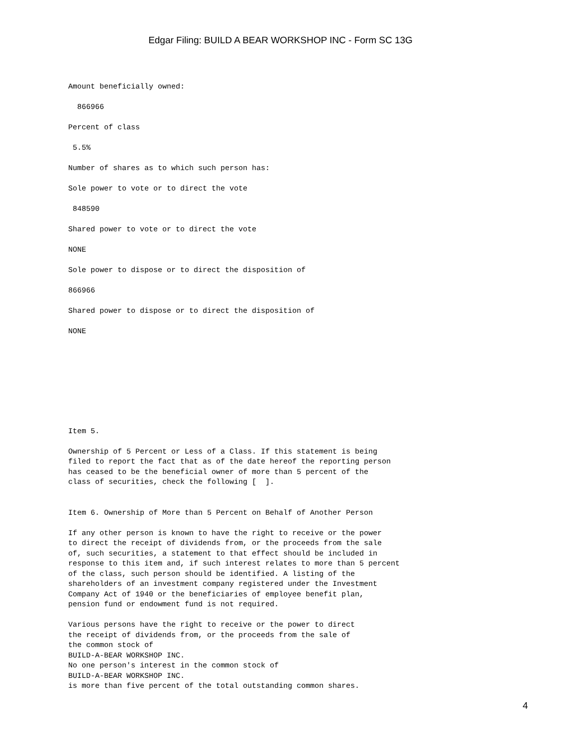Edgar Filing: BUILD A BEAR WORKSHOP INC - Form SC 13G
Amount beneficially owned:

  866966

Percent of class

 5.5%

Number of shares as to which such person has:

Sole power to vote or to direct the vote

 848590

Shared power to vote or to direct the vote

NONE

Sole power to dispose or to direct the disposition of

866966

Shared power to dispose or to direct the disposition of

NONE
Item 5.

Ownership of 5 Percent or Less of a Class. If this statement is being
filed to report the fact that as of the date hereof the reporting person
has ceased to be the beneficial owner of more than 5 percent of the
class of securities, check the following [  ].


Item 6. Ownership of More than 5 Percent on Behalf of Another Person

If any other person is known to have the right to receive or the power
to direct the receipt of dividends from, or the proceeds from the sale
of, such securities, a statement to that effect should be included in
response to this item and, if such interest relates to more than 5 percent
of the class, such person should be identified. A listing of the
shareholders of an investment company registered under the Investment
Company Act of 1940 or the beneficiaries of employee benefit plan,
pension fund or endowment fund is not required.

Various persons have the right to receive or the power to direct
the receipt of dividends from, or the proceeds from the sale of
the common stock of
BUILD-A-BEAR WORKSHOP INC.
No one person's interest in the common stock of
BUILD-A-BEAR WORKSHOP INC.
is more than five percent of the total outstanding common shares.
4